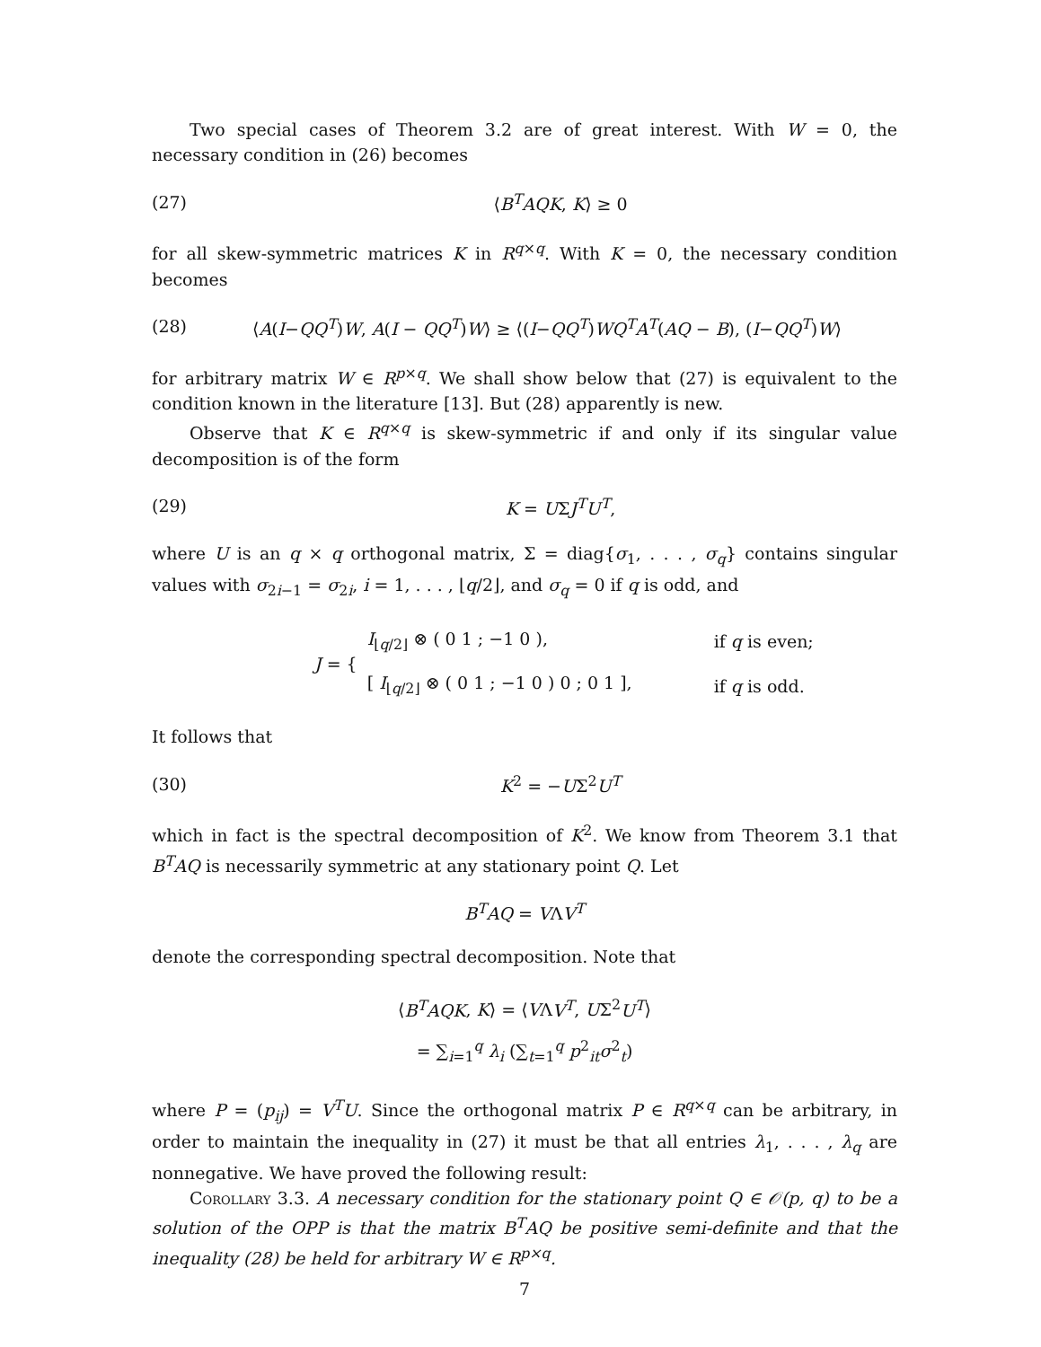Two special cases of Theorem 3.2 are of great interest. With W = 0, the necessary condition in (26) becomes
(27) ⟨B<sup>T</sup>AQK, K⟩ ≥ 0
for all skew-symmetric matrices K in R<sup>q×q</sup>. With K = 0, the necessary condition becomes
(28) ⟨A(I−QQ<sup>T</sup>)W, A(I − QQ<sup>T</sup>)W⟩ ≥ ⟨(I−QQ<sup>T</sup>)WQ<sup>T</sup>A<sup>T</sup>(AQ − B), (I−QQ<sup>T</sup>)W⟩
for arbitrary matrix W ∈ R<sup>p×q</sup>. We shall show below that (27) is equivalent to the condition known in the literature [13]. But (28) apparently is new.
Observe that K ∈ R<sup>q×q</sup> is skew-symmetric if and only if its singular value decomposition is of the form
(29) K = UΣJ<sup>T</sup>U<sup>T</sup>,
where U is an q × q orthogonal matrix, Σ = diag{σ<sub>1</sub>, . . . , σ<sub>q</sub>} contains singular values with σ<sub>2i−1</sub> = σ<sub>2i</sub>, i = 1, . . . , ⌊q/2⌋, and σ<sub>q</sub> = 0 if q is odd, and
| J = { | I<sub>⌊q/2⌋</sub> ⊗ ( 0 1 ; −1 0 ), | if q is even; |
| | [ I<sub>⌊q/2⌋</sub> ⊗ ( 0 1 ; −1 0 ) 0 ; 0 1 ], | if q is odd. |
It follows that
(30) K<sup>2</sup> = −UΣ<sup>2</sup>U<sup>T</sup>
which in fact is the spectral decomposition of K<sup>2</sup>. We know from Theorem 3.1 that B<sup>T</sup>AQ is necessarily symmetric at any stationary point Q. Let
B<sup>T</sup>AQ = VΛV<sup>T</sup>
denote the corresponding spectral decomposition. Note that
⟨B<sup>T</sup>AQK, K⟩ = ⟨VΛV<sup>T</sup>, UΣ<sup>2</sup>U<sup>T</sup>⟩
= ∑<sub>i=1</sub><sup>q</sup> λ<sub>i</sub> (∑<sub>t=1</sub><sup>q</sup> p<sup>2</sup><sub>it</sub>σ<sup>2</sup><sub>t</sub>)
where P = (p<sub>ij</sub>) = V<sup>T</sup>U. Since the orthogonal matrix P ∈ R<sup>q×q</sup> can be arbitrary, in order to maintain the inequality in (27) it must be that all entries λ<sub>1</sub>, . . . , λ<sub>q</sub> are nonnegative. We have proved the following result:
Corollary 3.3. A necessary condition for the stationary point Q ∈ 𝒪(p, q) to be a solution of the OPP is that the matrix B<sup>T</sup>AQ be positive semi-definite and that the inequality (28) be held for arbitrary W ∈ R<sup>p×q</sup>.
7